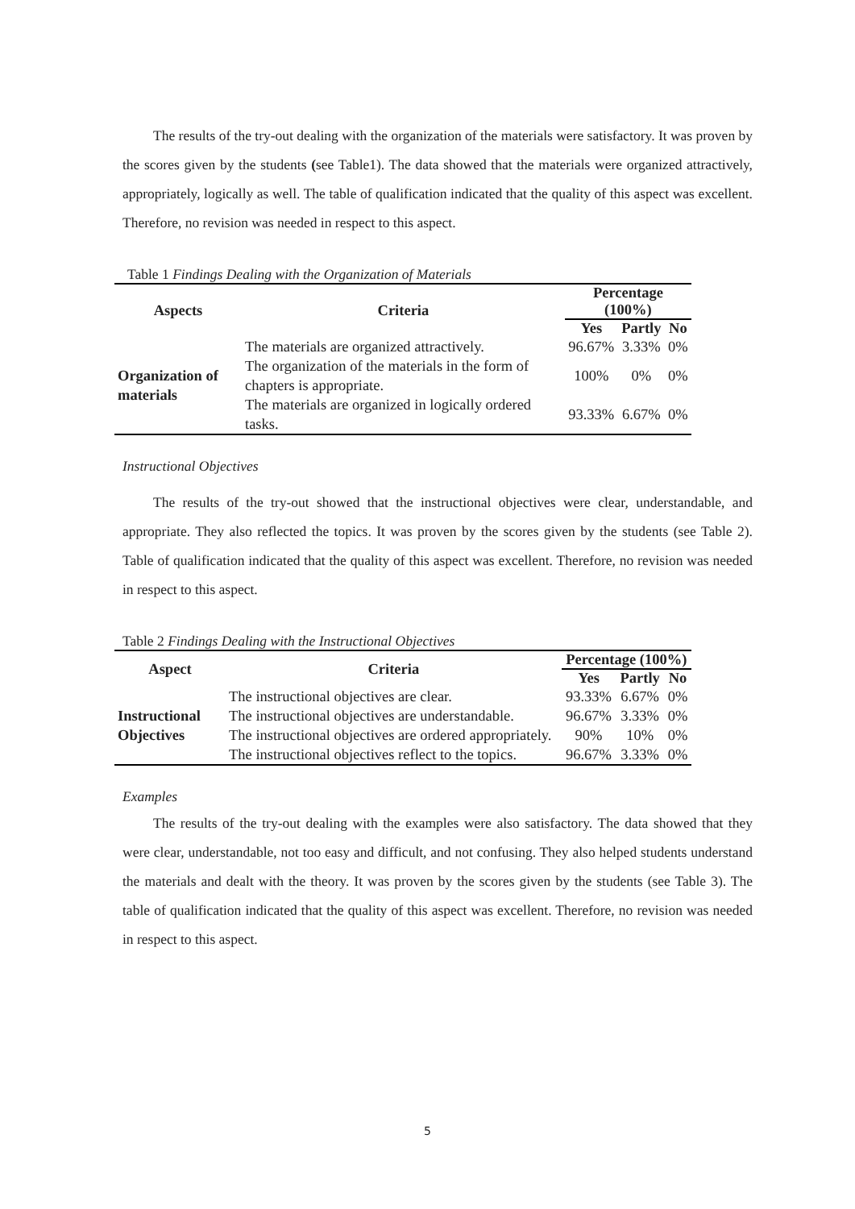The results of the try-out dealing with the organization of the materials were satisfactory. It was proven by the scores given by the students (see Table1). The data showed that the materials were organized attractively, appropriately, logically as well. The table of qualification indicated that the quality of this aspect was excellent. Therefore, no revision was needed in respect to this aspect.
Table 1 Findings Dealing with the Organization of Materials
| Aspects | Criteria | Percentage (100%) | | |
| --- | --- | --- | --- | --- |
| | | Yes | Partly | No |
| Organization of materials | The materials are organized attractively. | 96.67% | 3.33% | 0% |
| | The organization of the materials in the form of chapters is appropriate. | 100% | 0% | 0% |
| | The materials are organized in logically ordered tasks. | 93.33% | 6.67% | 0% |
Instructional Objectives
The results of the try-out showed that the instructional objectives were clear, understandable, and appropriate. They also reflected the topics. It was proven by the scores given by the students (see Table 2). Table of qualification indicated that the quality of this aspect was excellent. Therefore, no revision was needed in respect to this aspect.
Table 2 Findings Dealing with the Instructional Objectives
| Aspect | Criteria | Percentage (100%) | | |
| --- | --- | --- | --- | --- |
| | | Yes | Partly | No |
| Instructional Objectives | The instructional objectives are clear. | 93.33% | 6.67% | 0% |
| | The instructional objectives are understandable. | 96.67% | 3.33% | 0% |
| | The instructional objectives are ordered appropriately. | 90% | 10% | 0% |
| | The instructional objectives reflect to the topics. | 96.67% | 3.33% | 0% |
Examples
The results of the try-out dealing with the examples were also satisfactory. The data showed that they were clear, understandable, not too easy and difficult, and not confusing. They also helped students understand the materials and dealt with the theory. It was proven by the scores given by the students (see Table 3). The table of qualification indicated that the quality of this aspect was excellent. Therefore, no revision was needed in respect to this aspect.
5